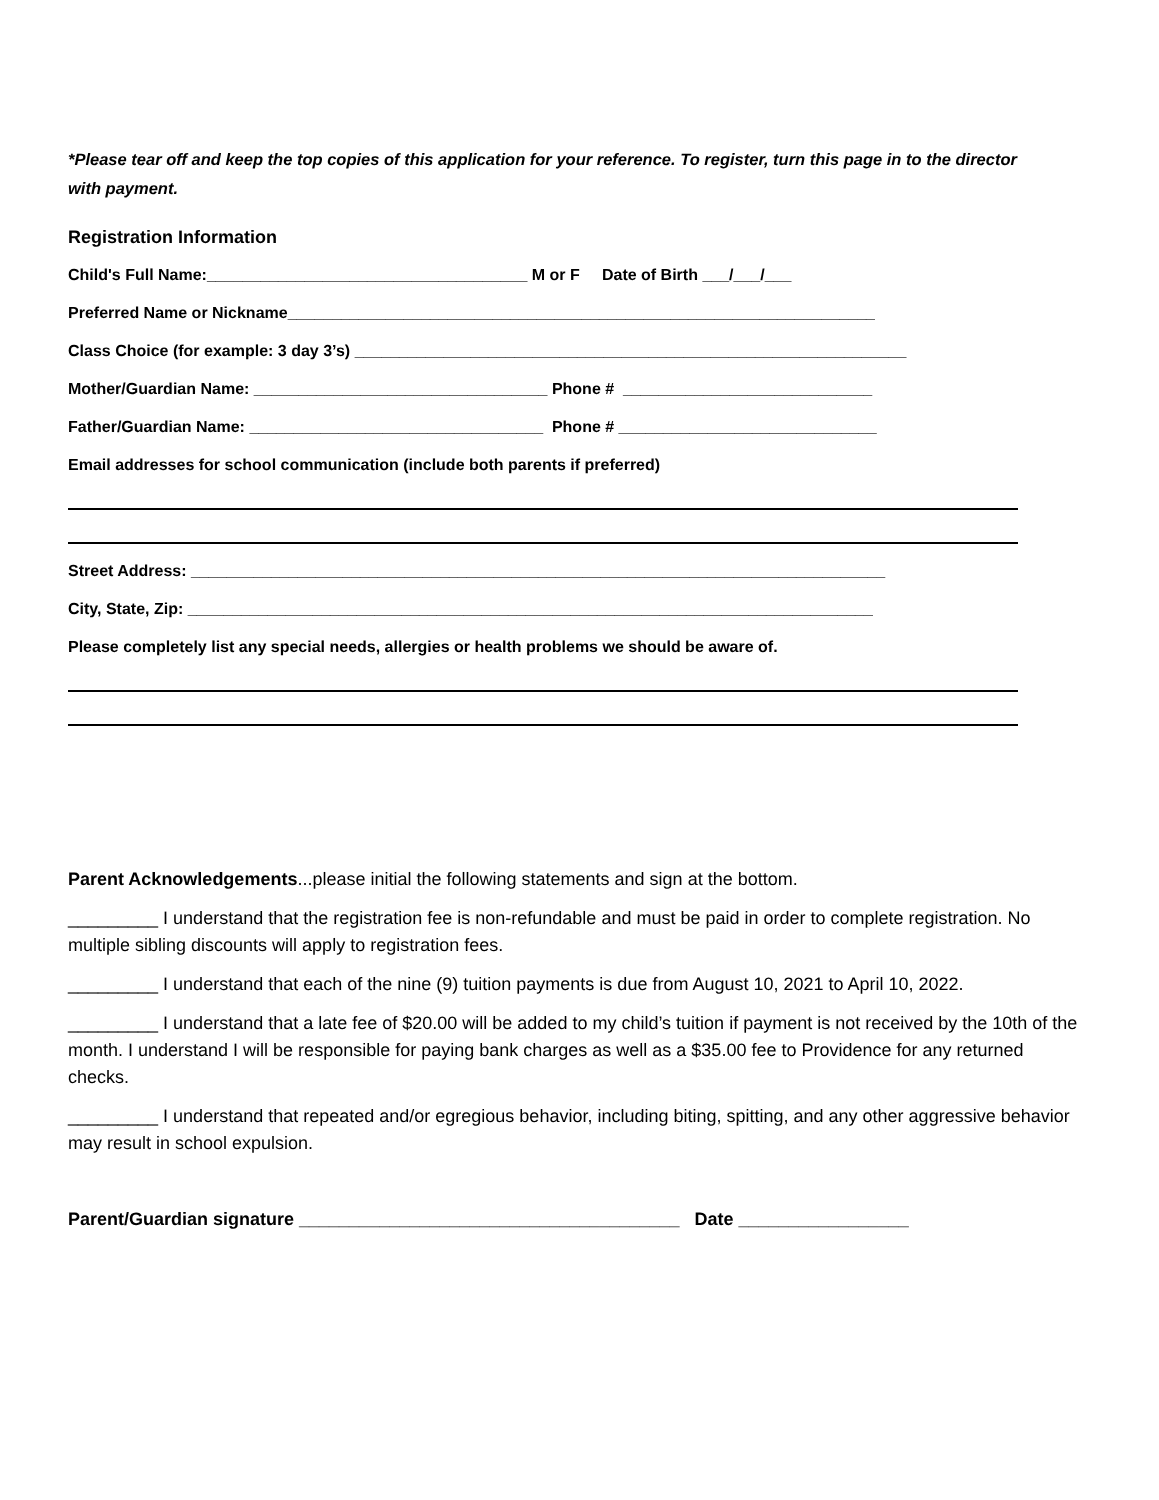*Please tear off and keep the top copies of this application for your reference. To register, turn this page in to the director with payment.
Registration Information
Child's Full Name:____________________________________ M or F Date of Birth ___/___/___
Preferred Name or Nickname__________________________________________________________________
Class Choice (for example: 3 day 3’s) ______________________________________________________________
Mother/Guardian Name: _________________________________ Phone # ____________________________
Father/Guardian Name: _________________________________ Phone # _____________________________
Email addresses for school communication (include both parents if preferred)
Street Address: ______________________________________________________________________________
City, State, Zip: _____________________________________________________________________________
Please completely list any special needs, allergies or health problems we should be aware of.
Parent Acknowledgements...please initial the following statements and sign at the bottom.
_________ I understand that the registration fee is non-refundable and must be paid in order to complete registration. No multiple sibling discounts will apply to registration fees.
_________ I understand that each of the nine (9) tuition payments is due from August 10, 2021 to April 10, 2022.
_________ I understand that a late fee of $20.00 will be added to my child’s tuition if payment is not received by the 10th of the month. I understand I will be responsible for paying bank charges as well as a $35.00 fee to Providence for any returned checks.
_________ I understand that repeated and/or egregious behavior, including biting, spitting, and any other aggressive behavior may result in school expulsion.
Parent/Guardian signature ______________________________________ Date _________________